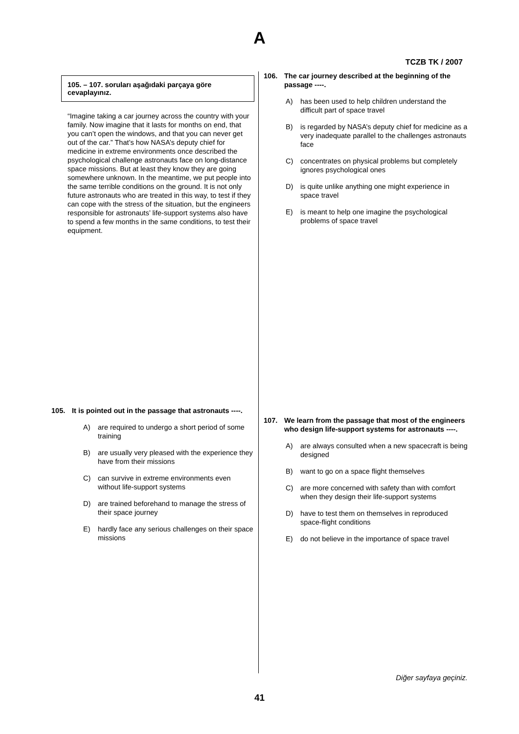A
TCZB TK / 2007
105. – 107. soruları aşağıdaki parçaya göre cevaplayınız.
“Imagine taking a car journey across the country with your family. Now imagine that it lasts for months on end, that you can’t open the windows, and that you can never get out of the car.” That’s how NASA’s deputy chief for medicine in extreme environments once described the psychological challenge astronauts face on long-distance space missions. But at least they know they are going somewhere unknown. In the meantime, we put people into the same terrible conditions on the ground. It is not only future astronauts who are treated in this way, to test if they can cope with the stress of the situation, but the engineers responsible for astronauts’ life-support systems also have to spend a few months in the same conditions, to test their equipment.
105. It is pointed out in the passage that astronauts ----.
A) are required to undergo a short period of some training
B) are usually very pleased with the experience they have from their missions
C) can survive in extreme environments even without life-support systems
D) are trained beforehand to manage the stress of their space journey
E) hardly face any serious challenges on their space missions
106. The car journey described at the beginning of the passage ----.
A) has been used to help children understand the difficult part of space travel
B) is regarded by NASA’s deputy chief for medicine as a very inadequate parallel to the challenges astronauts face
C) concentrates on physical problems but completely ignores psychological ones
D) is quite unlike anything one might experience in space travel
E) is meant to help one imagine the psychological problems of space travel
107. We learn from the passage that most of the engineers who design life-support systems for astronauts ----.
A) are always consulted when a new spacecraft is being designed
B) want to go on a space flight themselves
C) are more concerned with safety than with comfort when they design their life-support systems
D) have to test them on themselves in reproduced space-flight conditions
E) do not believe in the importance of space travel
Diğer sayfaya geçiniz.
41